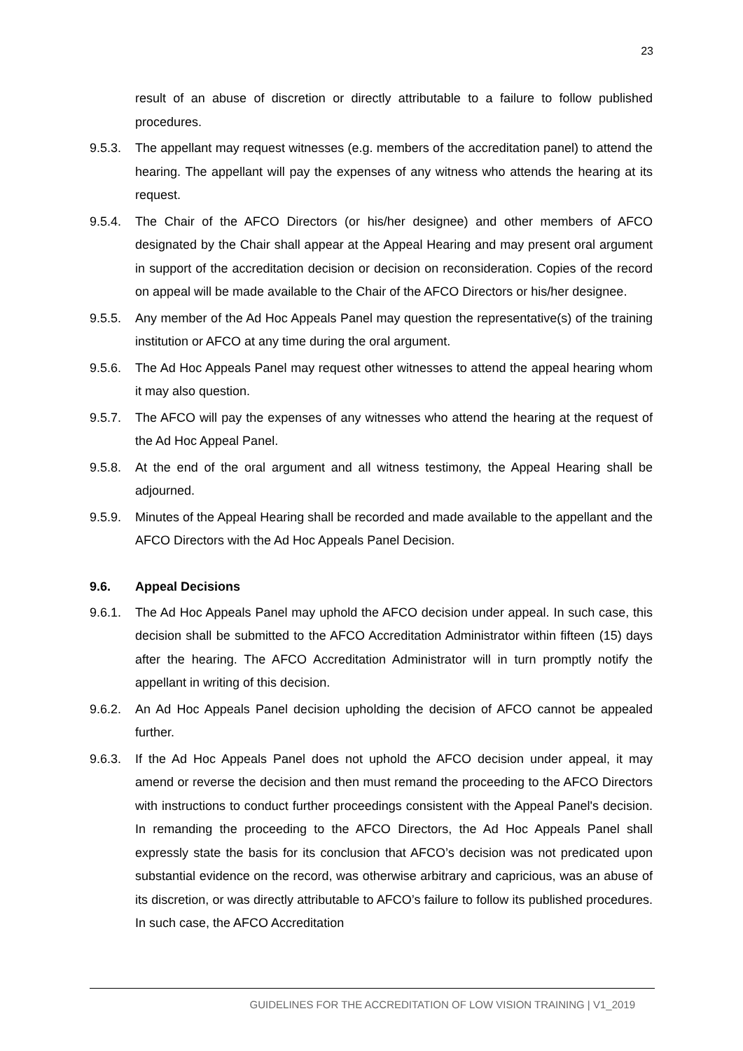23
result of an abuse of discretion or directly attributable to a failure to follow published procedures.
9.5.3. The appellant may request witnesses (e.g. members of the accreditation panel) to attend the hearing. The appellant will pay the expenses of any witness who attends the hearing at its request.
9.5.4. The Chair of the AFCO Directors (or his/her designee) and other members of AFCO designated by the Chair shall appear at the Appeal Hearing and may present oral argument in support of the accreditation decision or decision on reconsideration. Copies of the record on appeal will be made available to the Chair of the AFCO Directors or his/her designee.
9.5.5. Any member of the Ad Hoc Appeals Panel may question the representative(s) of the training institution or AFCO at any time during the oral argument.
9.5.6. The Ad Hoc Appeals Panel may request other witnesses to attend the appeal hearing whom it may also question.
9.5.7. The AFCO will pay the expenses of any witnesses who attend the hearing at the request of the Ad Hoc Appeal Panel.
9.5.8. At the end of the oral argument and all witness testimony, the Appeal Hearing shall be adjourned.
9.5.9. Minutes of the Appeal Hearing shall be recorded and made available to the appellant and the AFCO Directors with the Ad Hoc Appeals Panel Decision.
9.6. Appeal Decisions
9.6.1. The Ad Hoc Appeals Panel may uphold the AFCO decision under appeal. In such case, this decision shall be submitted to the AFCO Accreditation Administrator within fifteen (15) days after the hearing. The AFCO Accreditation Administrator will in turn promptly notify the appellant in writing of this decision.
9.6.2. An Ad Hoc Appeals Panel decision upholding the decision of AFCO cannot be appealed further.
9.6.3. If the Ad Hoc Appeals Panel does not uphold the AFCO decision under appeal, it may amend or reverse the decision and then must remand the proceeding to the AFCO Directors with instructions to conduct further proceedings consistent with the Appeal Panel's decision. In remanding the proceeding to the AFCO Directors, the Ad Hoc Appeals Panel shall expressly state the basis for its conclusion that AFCO’s decision was not predicated upon substantial evidence on the record, was otherwise arbitrary and capricious, was an abuse of its discretion, or was directly attributable to AFCO’s failure to follow its published procedures. In such case, the AFCO Accreditation
GUIDELINES FOR THE ACCREDITATION OF LOW VISION TRAINING | V1_2019